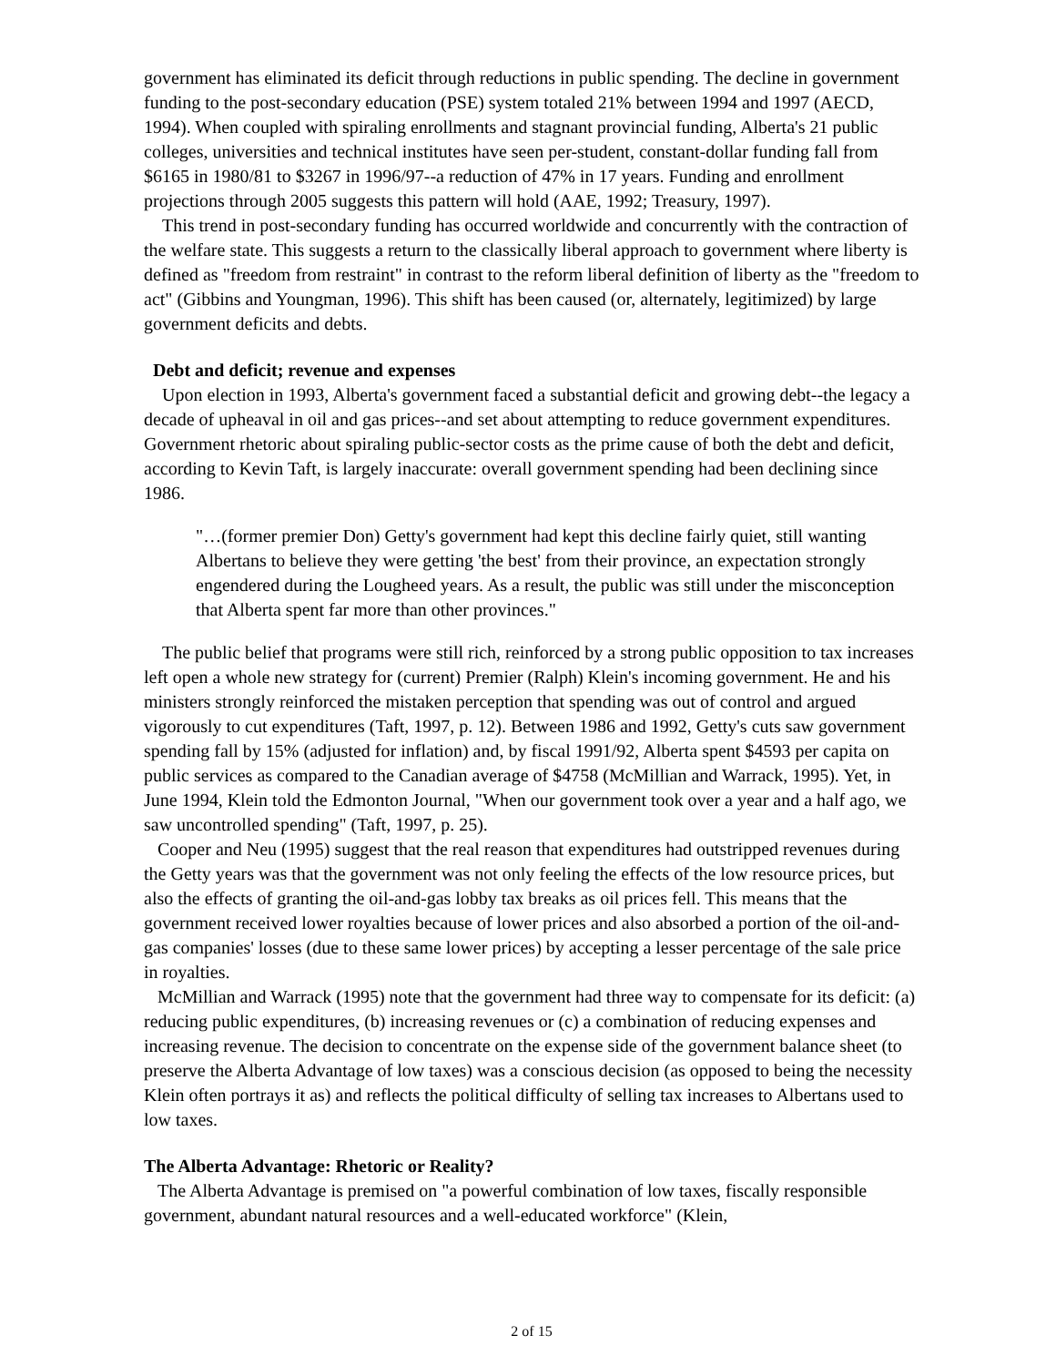government has eliminated its deficit through reductions in public spending. The decline in government funding to the post-secondary education (PSE) system totaled 21% between 1994 and 1997 (AECD, 1994). When coupled with spiraling enrollments and stagnant provincial funding, Alberta's 21 public colleges, universities and technical institutes have seen per-student, constant-dollar funding fall from $6165 in 1980/81 to $3267 in 1996/97--a reduction of 47% in 17 years. Funding and enrollment projections through 2005 suggests this pattern will hold (AAE, 1992; Treasury, 1997).
This trend in post-secondary funding has occurred worldwide and concurrently with the contraction of the welfare state. This suggests a return to the classically liberal approach to government where liberty is defined as "freedom from restraint" in contrast to the reform liberal definition of liberty as the "freedom to act" (Gibbins and Youngman, 1996). This shift has been caused (or, alternately, legitimized) by large government deficits and debts.
Debt and deficit; revenue and expenses
Upon election in 1993, Alberta's government faced a substantial deficit and growing debt--the legacy a decade of upheaval in oil and gas prices--and set about attempting to reduce government expenditures. Government rhetoric about spiraling public-sector costs as the prime cause of both the debt and deficit, according to Kevin Taft, is largely inaccurate: overall government spending had been declining since 1986.
"…(former premier Don) Getty's government had kept this decline fairly quiet, still wanting Albertans to believe they were getting 'the best' from their province, an expectation strongly engendered during the Lougheed years. As a result, the public was still under the misconception that Alberta spent far more than other provinces."
The public belief that programs were still rich, reinforced by a strong public opposition to tax increases left open a whole new strategy for (current) Premier (Ralph) Klein's incoming government. He and his ministers strongly reinforced the mistaken perception that spending was out of control and argued vigorously to cut expenditures (Taft, 1997, p. 12). Between 1986 and 1992, Getty's cuts saw government spending fall by 15% (adjusted for inflation) and, by fiscal 1991/92, Alberta spent $4593 per capita on public services as compared to the Canadian average of $4758 (McMillian and Warrack, 1995). Yet, in June 1994, Klein told the Edmonton Journal, "When our government took over a year and a half ago, we saw uncontrolled spending" (Taft, 1997, p. 25).
Cooper and Neu (1995) suggest that the real reason that expenditures had outstripped revenues during the Getty years was that the government was not only feeling the effects of the low resource prices, but also the effects of granting the oil-and-gas lobby tax breaks as oil prices fell. This means that the government received lower royalties because of lower prices and also absorbed a portion of the oil-and-gas companies' losses (due to these same lower prices) by accepting a lesser percentage of the sale price in royalties.
McMillian and Warrack (1995) note that the government had three way to compensate for its deficit: (a) reducing public expenditures, (b) increasing revenues or (c) a combination of reducing expenses and increasing revenue. The decision to concentrate on the expense side of the government balance sheet (to preserve the Alberta Advantage of low taxes) was a conscious decision (as opposed to being the necessity Klein often portrays it as) and reflects the political difficulty of selling tax increases to Albertans used to low taxes.
The Alberta Advantage: Rhetoric or Reality?
The Alberta Advantage is premised on "a powerful combination of low taxes, fiscally responsible government, abundant natural resources and a well-educated workforce" (Klein,
2 of 15